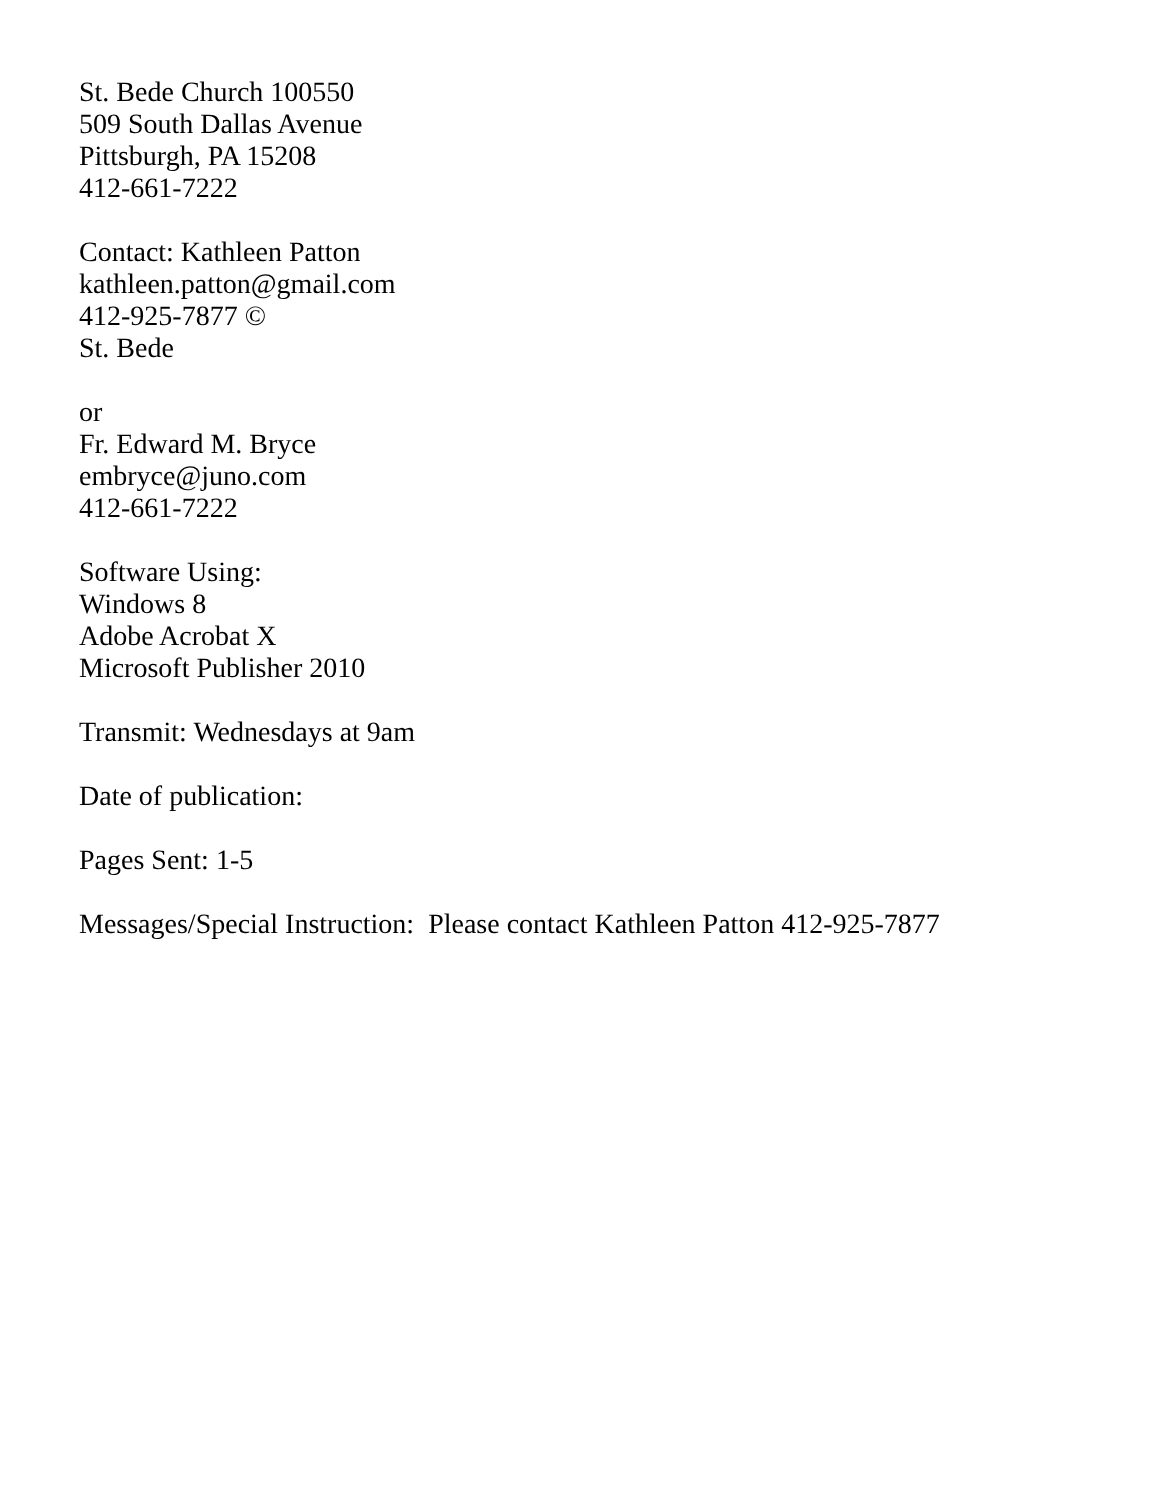St. Bede Church 100550
509 South Dallas Avenue
Pittsburgh, PA 15208
412-661-7222
Contact: Kathleen Patton
kathleen.patton@gmail.com
412-925-7877 ©
St. Bede
or
Fr. Edward M. Bryce
embryce@juno.com
412-661-7222
Software Using:
Windows 8
Adobe Acrobat X
Microsoft Publisher 2010
Transmit: Wednesdays at 9am
Date of publication:
Pages Sent: 1-5
Messages/Special Instruction: Please contact Kathleen Patton 412-925-7877